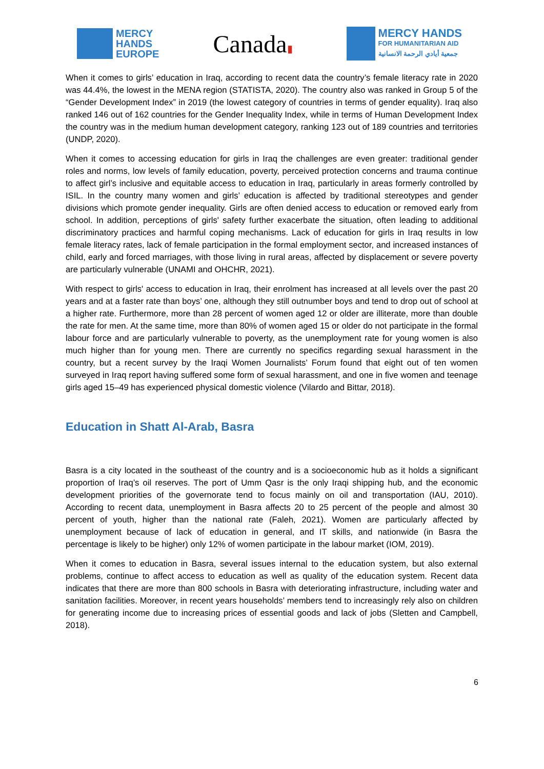MERCY
HANDS
EUROPE
Canada▮
MERCY HANDS
FOR HUMANITARIAN AID
جمعية أيادي الرحمة الانسانية
When it comes to girls’ education in Iraq, according to recent data the country’s female literacy rate in 2020 was 44.4%, the lowest in the MENA region (STATISTA, 2020). The country also was ranked in Group 5 of the “Gender Development Index” in 2019 (the lowest category of countries in terms of gender equality). Iraq also ranked 146 out of 162 countries for the Gender Inequality Index, while in terms of Human Development Index the country was in the medium human development category, ranking 123 out of 189 countries and territories (UNDP, 2020).
When it comes to accessing education for girls in Iraq the challenges are even greater: traditional gender roles and norms, low levels of family education, poverty, perceived protection concerns and trauma continue to affect girl’s inclusive and equitable access to education in Iraq, particularly in areas formerly controlled by ISIL. In the country many women and girls’ education is affected by traditional stereotypes and gender divisions which promote gender inequality. Girls are often denied access to education or removed early from school. In addition, perceptions of girls' safety further exacerbate the situation, often leading to additional discriminatory practices and harmful coping mechanisms. Lack of education for girls in Iraq results in low female literacy rates, lack of female participation in the formal employment sector, and increased instances of child, early and forced marriages, with those living in rural areas, affected by displacement or severe poverty are particularly vulnerable (UNAMI and OHCHR, 2021).
With respect to girls' access to education in Iraq, their enrolment has increased at all levels over the past 20 years and at a faster rate than boys’ one, although they still outnumber boys and tend to drop out of school at a higher rate. Furthermore, more than 28 percent of women aged 12 or older are illiterate, more than double the rate for men. At the same time, more than 80% of women aged 15 or older do not participate in the formal labour force and are particularly vulnerable to poverty, as the unemployment rate for young women is also much higher than for young men. There are currently no specifics regarding sexual harassment in the country, but a recent survey by the Iraqi Women Journalists’ Forum found that eight out of ten women surveyed in Iraq report having suffered some form of sexual harassment, and one in five women and teenage girls aged 15–49 has experienced physical domestic violence (Vilardo and Bittar, 2018).
Education in Shatt Al-Arab, Basra
Basra is a city located in the southeast of the country and is a socioeconomic hub as it holds a significant proportion of Iraq’s oil reserves. The port of Umm Qasr is the only Iraqi shipping hub, and the economic development priorities of the governorate tend to focus mainly on oil and transportation (IAU, 2010). According to recent data, unemployment in Basra affects 20 to 25 percent of the people and almost 30 percent of youth, higher than the national rate (Faleh, 2021). Women are particularly affected by unemployment because of lack of education in general, and IT skills, and nationwide (in Basra the percentage is likely to be higher) only 12% of women participate in the labour market (IOM, 2019).
When it comes to education in Basra, several issues internal to the education system, but also external problems, continue to affect access to education as well as quality of the education system. Recent data indicates that there are more than 800 schools in Basra with deteriorating infrastructure, including water and sanitation facilities. Moreover, in recent years households’ members tend to increasingly rely also on children for generating income due to increasing prices of essential goods and lack of jobs (Sletten and Campbell, 2018).
6